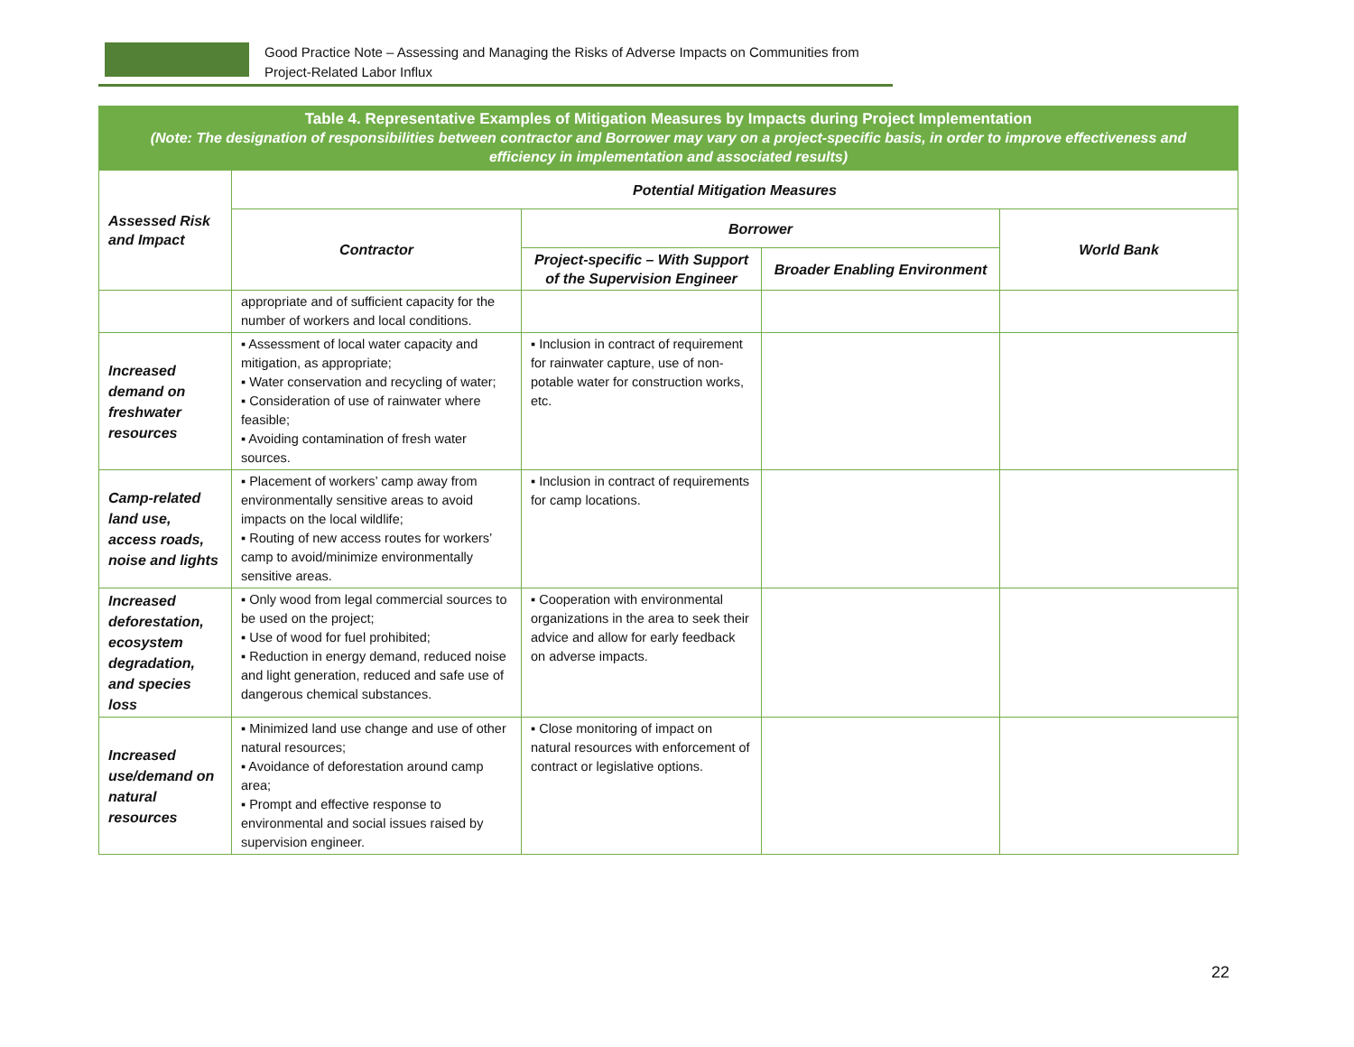Good Practice Note – Assessing and Managing the Risks of Adverse Impacts on Communities from
Project-Related Labor Influx
| Table 4. Representative Examples of Mitigation Measures by Impacts during Project Implementation (Note: The designation of responsibilities between contractor and Borrower may vary on a project-specific basis, in order to improve effectiveness and efficiency in implementation and associated results) | | | | |
| Assessed Risk and Impact | Potential Mitigation Measures | | | |
| | Contractor | Borrower | | World Bank |
| | | Project-specific – With Support of the Supervision Engineer | Broader Enabling Environment | |
| | appropriate and of sufficient capacity for the number of workers and local conditions. | | | |
| Increased demand on freshwater resources | ▪ Assessment of local water capacity and mitigation, as appropriate; ▪ Water conservation and recycling of water; ▪ Consideration of use of rainwater where feasible; ▪ Avoiding contamination of fresh water sources. | ▪ Inclusion in contract of requirement for rainwater capture, use of non-potable water for construction works, etc. | | |
| Camp-related land use, access roads, noise and lights | ▪ Placement of workers’ camp away from environmentally sensitive areas to avoid impacts on the local wildlife; ▪ Routing of new access routes for workers’ camp to avoid/minimize environmentally sensitive areas. | ▪ Inclusion in contract of requirements for camp locations. | | |
| Increased deforestation, ecosystem degradation, and species loss | ▪ Only wood from legal commercial sources to be used on the project; ▪ Use of wood for fuel prohibited; ▪ Reduction in energy demand, reduced noise and light generation, reduced and safe use of dangerous chemical substances. | ▪ Cooperation with environmental organizations in the area to seek their advice and allow for early feedback on adverse impacts. | | |
| Increased use/demand on natural resources | ▪ Minimized land use change and use of other natural resources; ▪ Avoidance of deforestation around camp area; ▪ Prompt and effective response to environmental and social issues raised by supervision engineer. | ▪ Close monitoring of impact on natural resources with enforcement of contract or legislative options. | | |
22